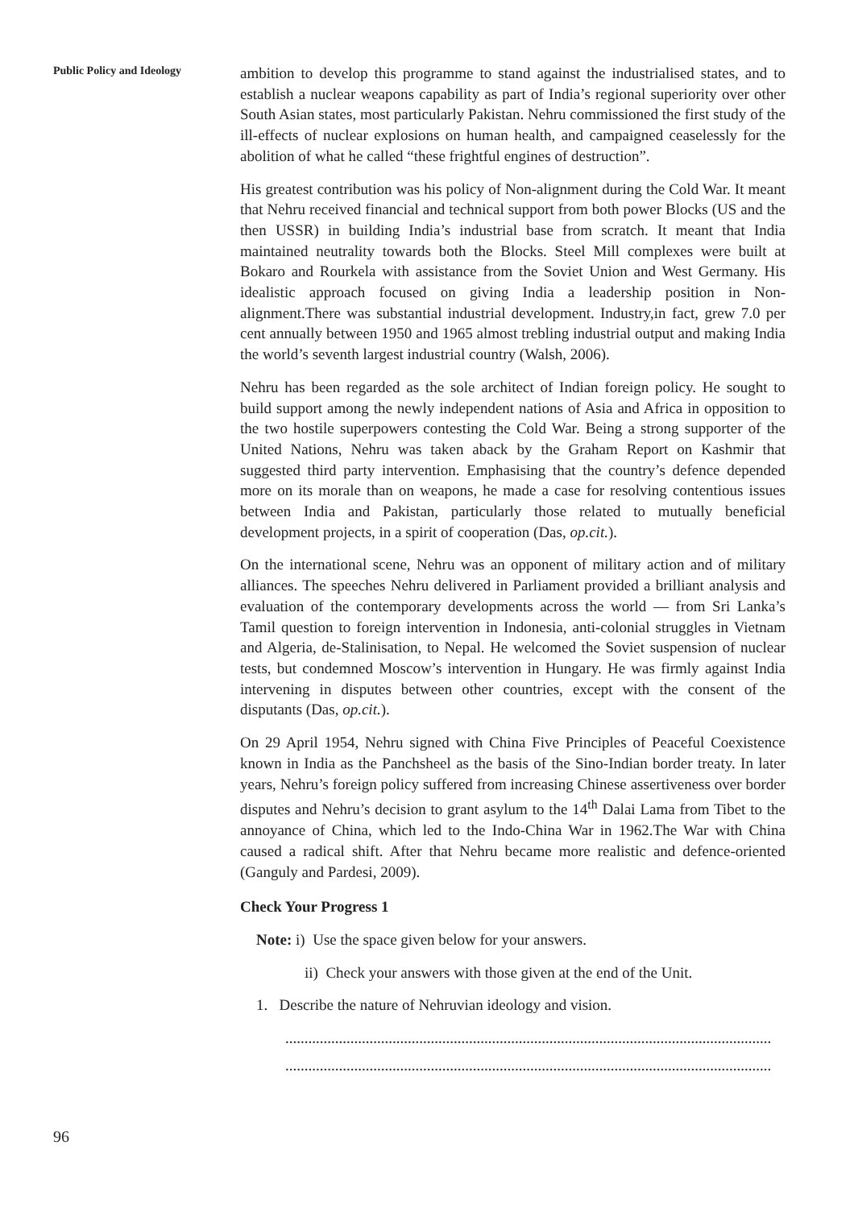Public Policy and Ideology
ambition to develop this programme to stand against the industrialised states, and to establish a nuclear weapons capability as part of India’s regional superiority over other South Asian states, most particularly Pakistan. Nehru commissioned the first study of the ill-effects of nuclear explosions on human health, and campaigned ceaselessly for the abolition of what he called “these frightful engines of destruction”.
His greatest contribution was his policy of Non-alignment during the Cold War. It meant that Nehru received financial and technical support from both power Blocks (US and the then USSR) in building India’s industrial base from scratch. It meant that India maintained neutrality towards both the Blocks. Steel Mill complexes were built at Bokaro and Rourkela with assistance from the Soviet Union and West Germany. His idealistic approach focused on giving India a leadership position in Non-alignment.There was substantial industrial development. Industry,in fact, grew 7.0 per cent annually between 1950 and 1965 almost trebling industrial output and making India the world’s seventh largest industrial country (Walsh, 2006).
Nehru has been regarded as the sole architect of Indian foreign policy. He sought to build support among the newly independent nations of Asia and Africa in opposition to the two hostile superpowers contesting the Cold War. Being a strong supporter of the United Nations, Nehru was taken aback by the Graham Report on Kashmir that suggested third party intervention. Emphasising that the country’s defence depended more on its morale than on weapons, he made a case for resolving contentious issues between India and Pakistan, particularly those related to mutually beneficial development projects, in a spirit of cooperation (Das, op.cit.).
On the international scene, Nehru was an opponent of military action and of military alliances. The speeches Nehru delivered in Parliament provided a brilliant analysis and evaluation of the contemporary developments across the world — from Sri Lanka’s Tamil question to foreign intervention in Indonesia, anti-colonial struggles in Vietnam and Algeria, de-Stalinisation, to Nepal. He welcomed the Soviet suspension of nuclear tests, but condemned Moscow’s intervention in Hungary. He was firmly against India intervening in disputes between other countries, except with the consent of the disputants (Das, op.cit.).
On 29 April 1954, Nehru signed with China Five Principles of Peaceful Coexistence known in India as the Panchsheel as the basis of the Sino-Indian border treaty. In later years, Nehru’s foreign policy suffered from increasing Chinese assertiveness over border disputes and Nehru’s decision to grant asylum to the 14<sup>th</sup> Dalai Lama from Tibet to the annoyance of China, which led to the Indo-China War in 1962.The War with China caused a radical shift. After that Nehru became more realistic and defence-oriented (Ganguly and Pardesi, 2009).
Check Your Progress 1
Note: i) Use the space given below for your answers.
ii) Check your answers with those given at the end of the Unit.
1. Describe the nature of Nehruvian ideology and vision.
...............................................................................................................................
...............................................................................................................................
96